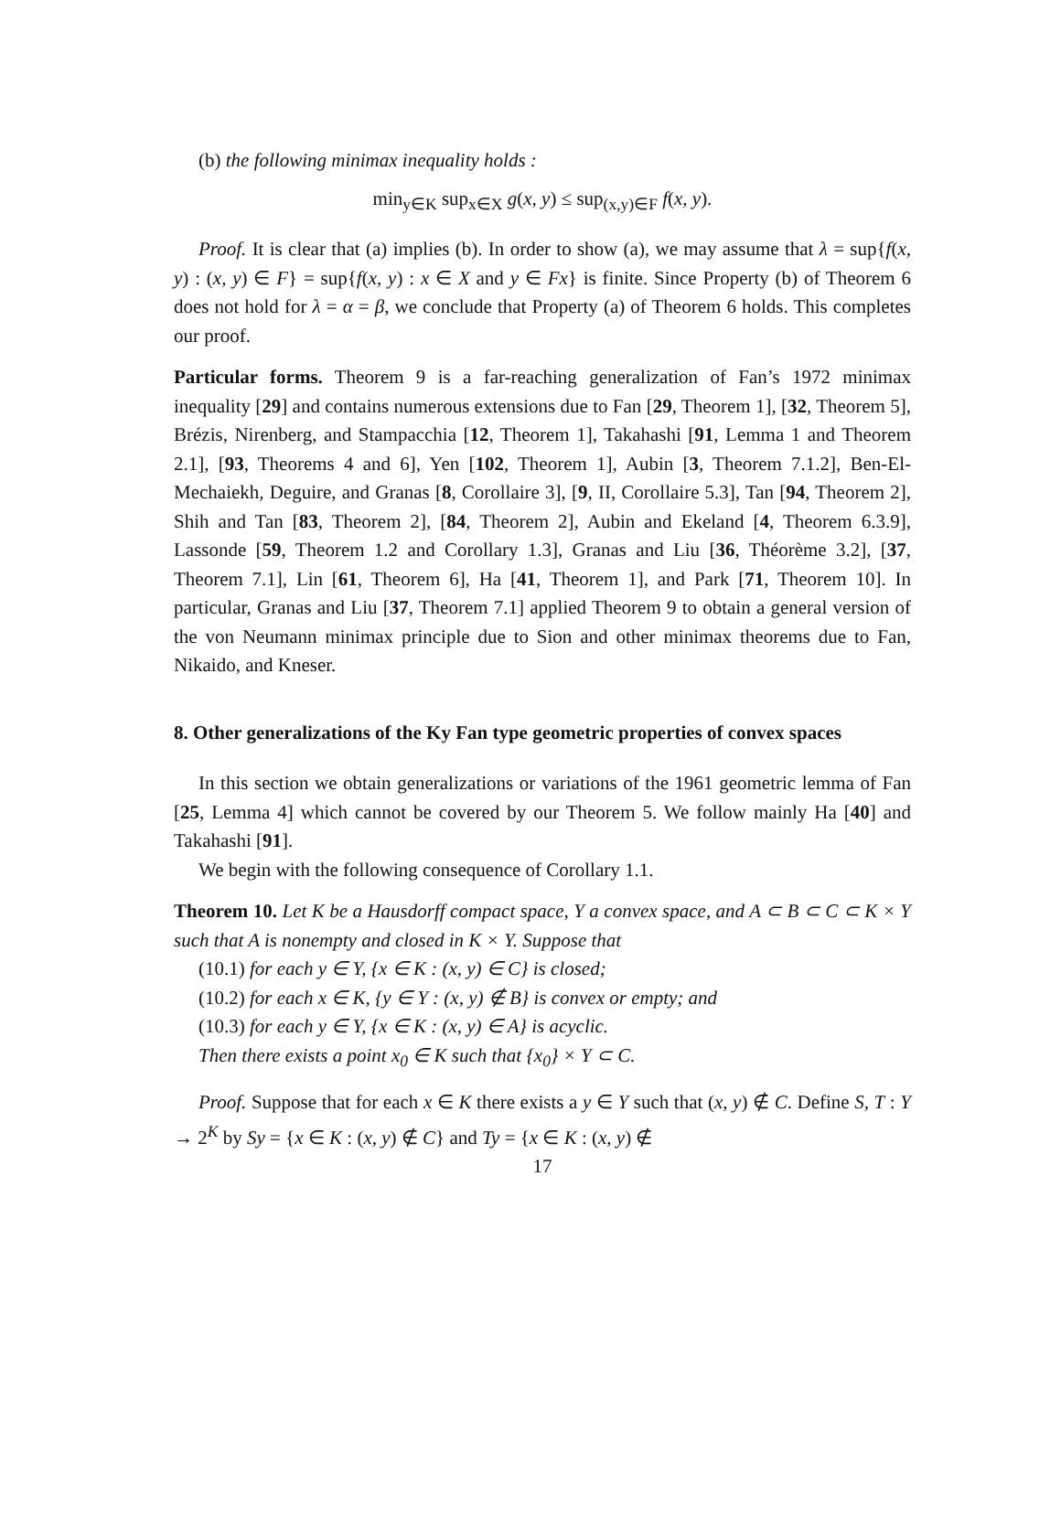(b) the following minimax inequality holds :
min<sub>y∈K</sub> sup<sub>x∈X</sub> g(x, y) ≤ sup<sub>(x,y)∈F</sub> f(x, y).
Proof. It is clear that (a) implies (b). In order to show (a), we may assume that λ = sup{f(x, y) : (x, y) ∈ F} = sup{f(x, y) : x ∈ X and y ∈ Fx} is finite. Since Property (b) of Theorem 6 does not hold for λ = α = β, we conclude that Property (a) of Theorem 6 holds. This completes our proof.
Particular forms. Theorem 9 is a far-reaching generalization of Fan’s 1972 minimax inequality [29] and contains numerous extensions due to Fan [29, Theorem 1], [32, Theorem 5], Brézis, Nirenberg, and Stampacchia [12, Theorem 1], Takahashi [91, Lemma 1 and Theorem 2.1], [93, Theorems 4 and 6], Yen [102, Theorem 1], Aubin [3, Theorem 7.1.2], Ben-El-Mechaiekh, Deguire, and Granas [8, Corollaire 3], [9, II, Corollaire 5.3], Tan [94, Theorem 2], Shih and Tan [83, Theorem 2], [84, Theorem 2], Aubin and Ekeland [4, Theorem 6.3.9], Lassonde [59, Theorem 1.2 and Corollary 1.3], Granas and Liu [36, Théorème 3.2], [37, Theorem 7.1], Lin [61, Theorem 6], Ha [41, Theorem 1], and Park [71, Theorem 10]. In particular, Granas and Liu [37, Theorem 7.1] applied Theorem 9 to obtain a general version of the von Neumann minimax principle due to Sion and other minimax theorems due to Fan, Nikaido, and Kneser.
8. Other generalizations of the Ky Fan type geometric properties of convex spaces
In this section we obtain generalizations or variations of the 1961 geometric lemma of Fan [25, Lemma 4] which cannot be covered by our Theorem 5. We follow mainly Ha [40] and Takahashi [91].
We begin with the following consequence of Corollary 1.1.
Theorem 10. Let K be a Hausdorff compact space, Y a convex space, and A ⊂ B ⊂ C ⊂ K × Y such that A is nonempty and closed in K × Y. Suppose that
(10.1) for each y ∈ Y, {x ∈ K : (x, y) ∈ C} is closed;
(10.2) for each x ∈ K, {y ∈ Y : (x, y) ∉ B} is convex or empty; and
(10.3) for each y ∈ Y, {x ∈ K : (x, y) ∈ A} is acyclic.
Then there exists a point x<sub>0</sub> ∈ K such that {x<sub>0</sub>} × Y ⊂ C.
Proof. Suppose that for each x ∈ K there exists a y ∈ Y such that (x, y) ∉ C. Define S, T : Y → 2<sup>K</sup> by Sy = {x ∈ K : (x, y) ∉ C} and Ty = {x ∈ K : (x, y) ∉
17